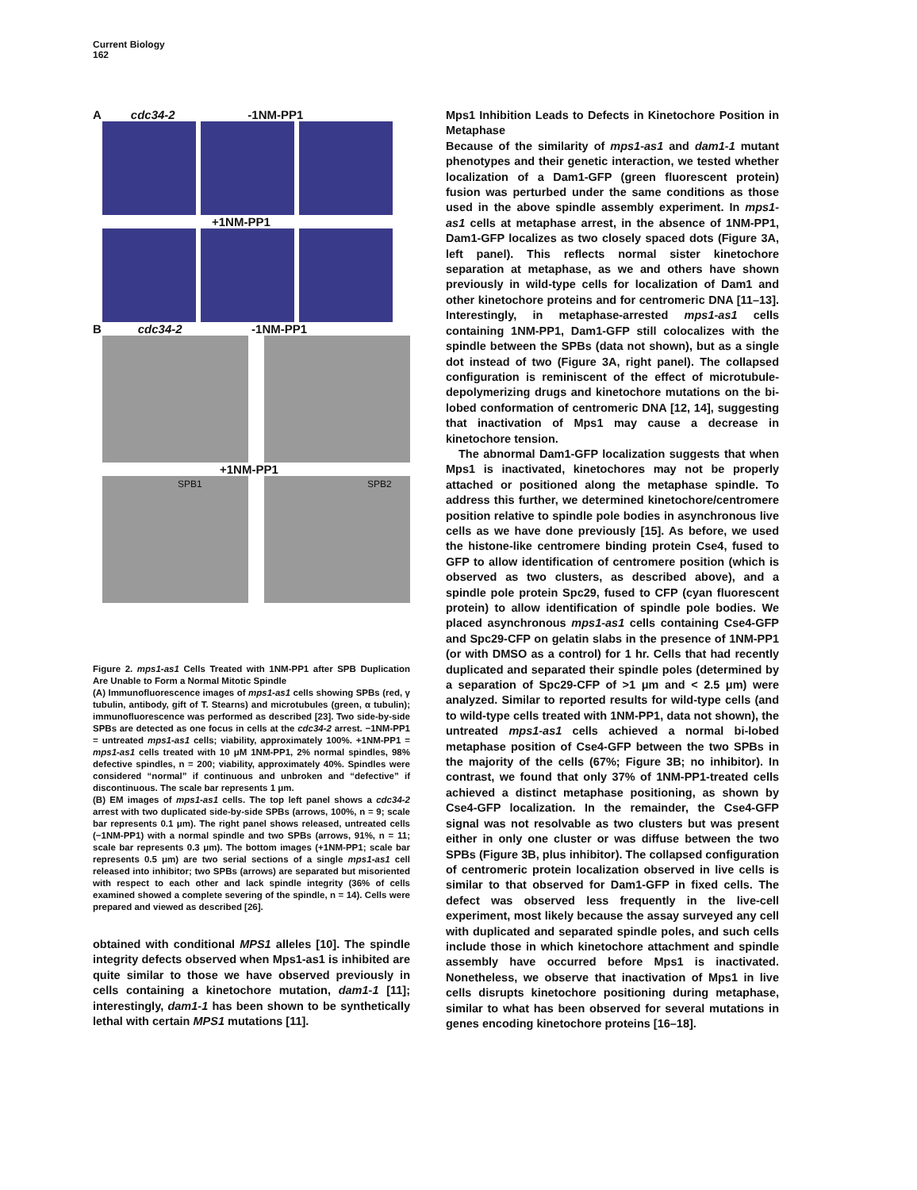Current Biology
162
A cdc34-2 -1NM-PP1
+1NM-PP1
B cdc34-2 -1NM-PP1
+1NM-PP1
SPB1 SPB2
Figure 2. mps1-as1 Cells Treated with 1NM-PP1 after SPB Duplication Are Unable to Form a Normal Mitotic Spindle
(A) Immunofluorescence images of mps1-as1 cells showing SPBs (red, γ tubulin, antibody, gift of T. Stearns) and microtubules (green, α tubulin); immunofluorescence was performed as described [23]. Two side-by-side SPBs are detected as one focus in cells at the cdc34-2 arrest. −1NM-PP1 = untreated mps1-as1 cells; viability, approximately 100%. +1NM-PP1 = mps1-as1 cells treated with 10 μM 1NM-PP1, 2% normal spindles, 98% defective spindles, n = 200; viability, approximately 40%. Spindles were considered “normal” if continuous and unbroken and “defective” if discontinuous. The scale bar represents 1 μm.
(B) EM images of mps1-as1 cells. The top left panel shows a cdc34-2 arrest with two duplicated side-by-side SPBs (arrows, 100%, n = 9; scale bar represents 0.1 μm). The right panel shows released, untreated cells (−1NM-PP1) with a normal spindle and two SPBs (arrows, 91%, n = 11; scale bar represents 0.3 μm). The bottom images (+1NM-PP1; scale bar represents 0.5 μm) are two serial sections of a single mps1-as1 cell released into inhibitor; two SPBs (arrows) are separated but misoriented with respect to each other and lack spindle integrity (36% of cells examined showed a complete severing of the spindle, n = 14). Cells were prepared and viewed as described [26].
obtained with conditional MPS1 alleles [10]. The spindle integrity defects observed when Mps1-as1 is inhibited are quite similar to those we have observed previously in cells containing a kinetochore mutation, dam1-1 [11]; interestingly, dam1-1 has been shown to be synthetically lethal with certain MPS1 mutations [11].
Mps1 Inhibition Leads to Defects in Kinetochore Position in Metaphase
Because of the similarity of mps1-as1 and dam1-1 mutant phenotypes and their genetic interaction, we tested whether localization of a Dam1-GFP (green fluorescent protein) fusion was perturbed under the same conditions as those used in the above spindle assembly experiment. In mps1-as1 cells at metaphase arrest, in the absence of 1NM-PP1, Dam1-GFP localizes as two closely spaced dots (Figure 3A, left panel). This reflects normal sister kinetochore separation at metaphase, as we and others have shown previously in wild-type cells for localization of Dam1 and other kinetochore proteins and for centromeric DNA [11–13]. Interestingly, in metaphase-arrested mps1-as1 cells containing 1NM-PP1, Dam1-GFP still colocalizes with the spindle between the SPBs (data not shown), but as a single dot instead of two (Figure 3A, right panel). The collapsed configuration is reminiscent of the effect of microtubule-depolymerizing drugs and kinetochore mutations on the bi-lobed conformation of centromeric DNA [12, 14], suggesting that inactivation of Mps1 may cause a decrease in kinetochore tension.
The abnormal Dam1-GFP localization suggests that when Mps1 is inactivated, kinetochores may not be properly attached or positioned along the metaphase spindle. To address this further, we determined kinetochore/centromere position relative to spindle pole bodies in asynchronous live cells as we have done previously [15]. As before, we used the histone-like centromere binding protein Cse4, fused to GFP to allow identification of centromere position (which is observed as two clusters, as described above), and a spindle pole protein Spc29, fused to CFP (cyan fluorescent protein) to allow identification of spindle pole bodies. We placed asynchronous mps1-as1 cells containing Cse4-GFP and Spc29-CFP on gelatin slabs in the presence of 1NM-PP1 (or with DMSO as a control) for 1 hr. Cells that had recently duplicated and separated their spindle poles (determined by a separation of Spc29-CFP of >1 μm and < 2.5 μm) were analyzed. Similar to reported results for wild-type cells (and to wild-type cells treated with 1NM-PP1, data not shown), the untreated mps1-as1 cells achieved a normal bi-lobed metaphase position of Cse4-GFP between the two SPBs in the majority of the cells (67%; Figure 3B; no inhibitor). In contrast, we found that only 37% of 1NM-PP1-treated cells achieved a distinct metaphase positioning, as shown by Cse4-GFP localization. In the remainder, the Cse4-GFP signal was not resolvable as two clusters but was present either in only one cluster or was diffuse between the two SPBs (Figure 3B, plus inhibitor). The collapsed configuration of centromeric protein localization observed in live cells is similar to that observed for Dam1-GFP in fixed cells. The defect was observed less frequently in the live-cell experiment, most likely because the assay surveyed any cell with duplicated and separated spindle poles, and such cells include those in which kinetochore attachment and spindle assembly have occurred before Mps1 is inactivated. Nonetheless, we observe that inactivation of Mps1 in live cells disrupts kinetochore positioning during metaphase, similar to what has been observed for several mutations in genes encoding kinetochore proteins [16–18].